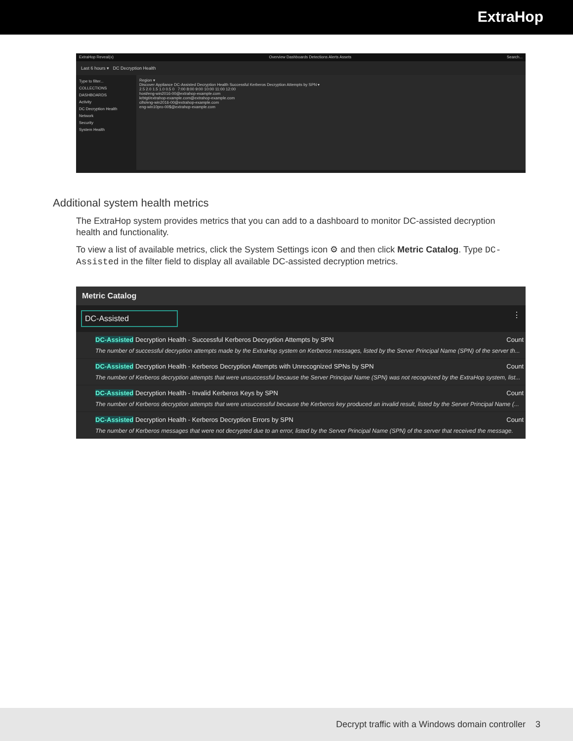ExtraHop
ExtraHop Reveal(x) Overview Dashboards Detections Alerts Assets Search...
Last 6 hours ▾ DC Decryption Health
Type to filter...
COLLECTIONS DASHBOARDS
Activity
DC Decryption Health
Network
Security
System Health
Region ▾
Discover Appliance DC-Assisted Decryption Health Successful Kerberos Decryption Attempts by SPN ▾
2.5 2.0 1.5 1.0 0.5 0 7:00 8:00 9:00 10:00 11:00 12:00
host/eng-win2016-00@extrahop-example.com
krbtgt/extrahop-example.com@extrahop-example.com
cifs/eng-win2016-00@extrahop-example.com
eng-win10pro-00$@extrahop-example.com
Additional system health metrics
The ExtraHop system provides metrics that you can add to a dashboard to monitor DC-assisted decryption health and functionality.
To view a list of available metrics, click the System Settings icon ⚙ and then click Metric Catalog. Type DC-Assisted in the filter field to display all available DC-assisted decryption metrics.
Metric Catalog
DC-Assisted
⋮
DC-Assisted Decryption Health - Successful Kerberos Decryption Attempts by SPN Count
The number of successful decryption attempts made by the ExtraHop system on Kerberos messages, listed by the Server Principal Name (SPN) of the server th...
DC-Assisted Decryption Health - Kerberos Decryption Attempts with Unrecognized SPNs by SPN Count
The number of Kerberos decryption attempts that were unsuccessful because the Server Principal Name (SPN) was not recognized by the ExtraHop system, list...
DC-Assisted Decryption Health - Invalid Kerberos Keys by SPN Count
The number of Kerberos decryption attempts that were unsuccessful because the Kerberos key produced an invalid result, listed by the Server Principal Name (...
DC-Assisted Decryption Health - Kerberos Decryption Errors by SPN Count
The number of Kerberos messages that were not decrypted due to an error, listed by the Server Principal Name (SPN) of the server that received the message.
Decrypt traffic with a Windows domain controller 3